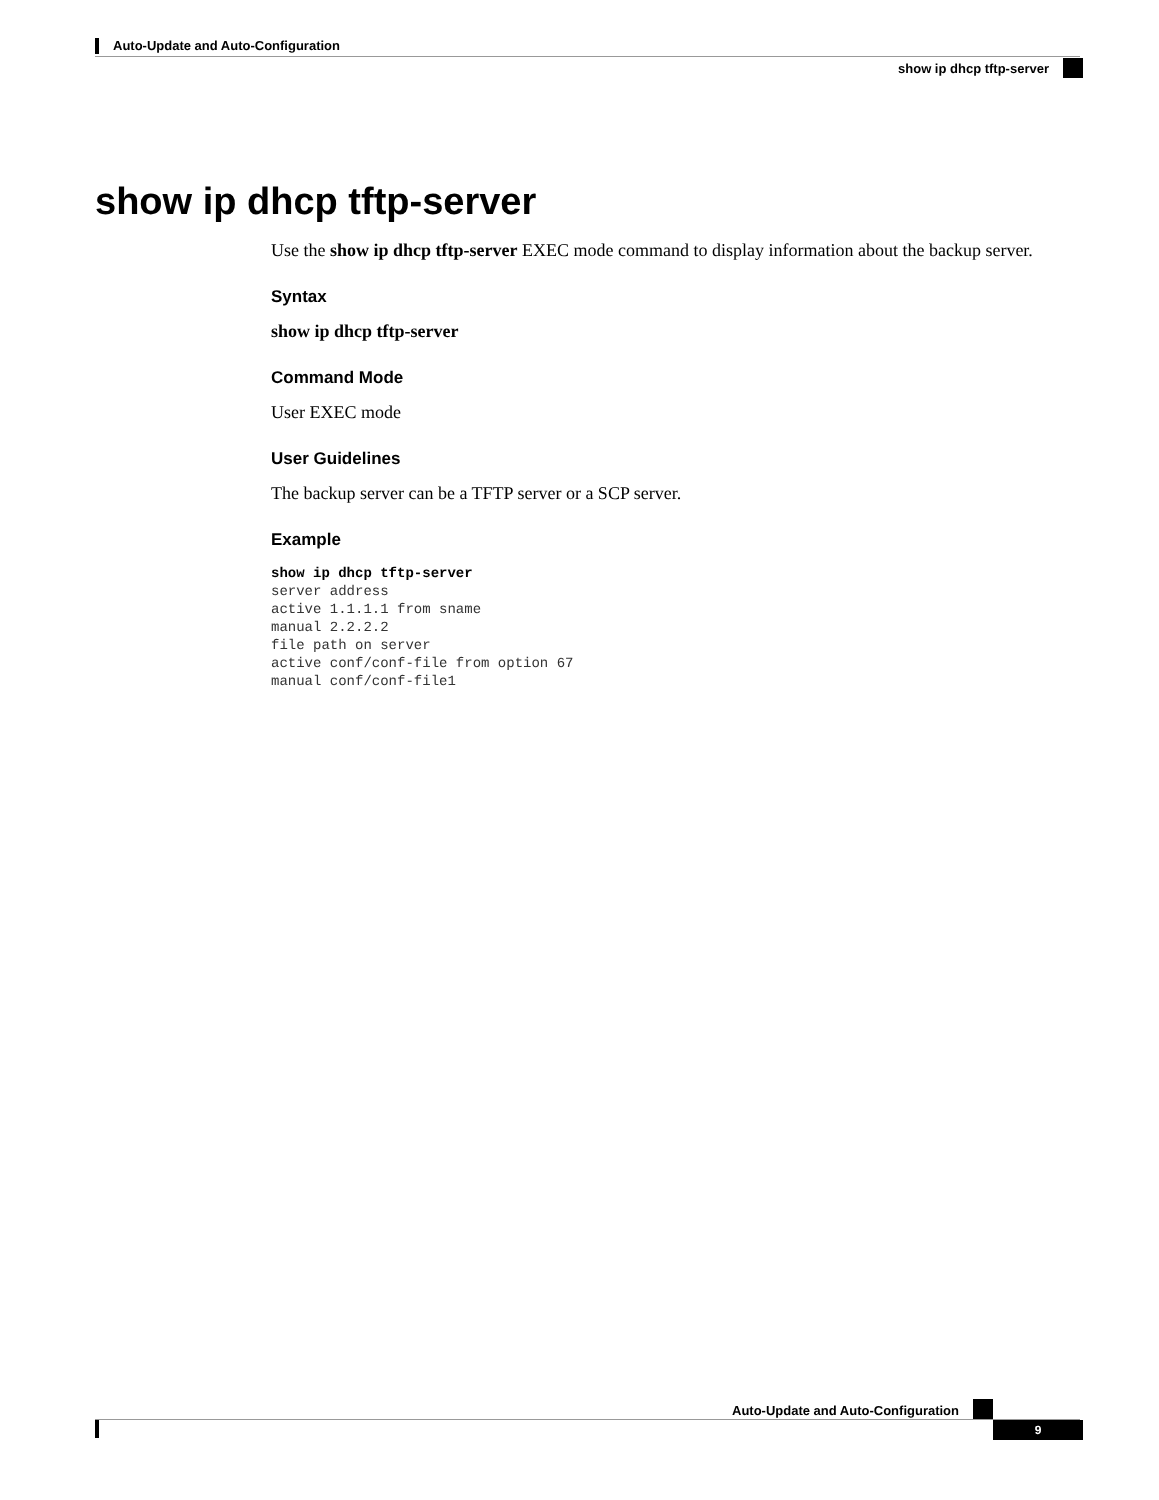Auto-Update and Auto-Configuration
show ip dhcp tftp-server
show ip dhcp tftp-server
Use the show ip dhcp tftp-server EXEC mode command to display information about the backup server.
Syntax
show ip dhcp tftp-server
Command Mode
User EXEC mode
User Guidelines
The backup server can be a TFTP server or a SCP server.
Example
show ip dhcp tftp-server
server address
active 1.1.1.1 from sname
manual 2.2.2.2
file path on server
active conf/conf-file from option 67
manual conf/conf-file1
Auto-Update and Auto-Configuration
9